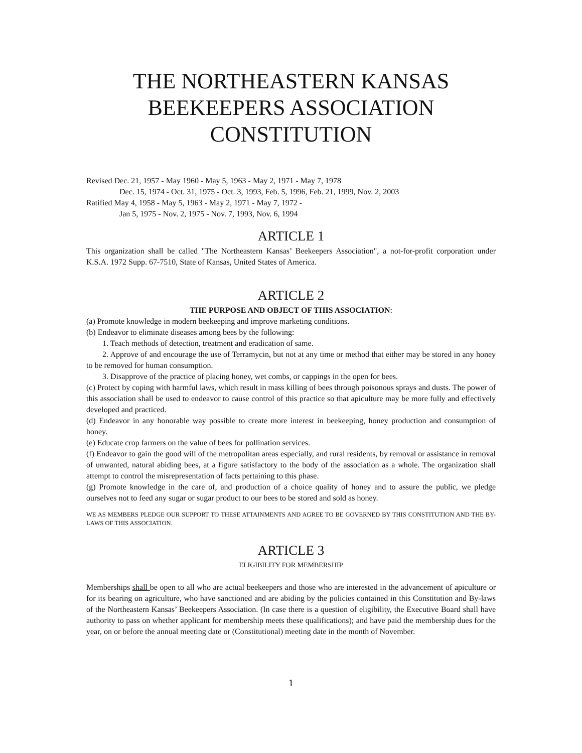THE NORTHEASTERN KANSAS
BEEKEEPERS ASSOCIATION
CONSTITUTION
Revised Dec. 21, 1957 - May 1960 - May 5, 1963 - May 2, 1971 - May 7, 1978
Dec. 15, 1974 - Oct. 31, 1975 - Oct. 3, 1993, Feb. 5, 1996, Feb. 21, 1999, Nov. 2, 2003
Ratified May 4, 1958 - May 5, 1963 - May 2, 1971 - May 7, 1972 -
Jan 5, 1975 - Nov. 2, 1975 - Nov. 7, 1993, Nov. 6, 1994
ARTICLE 1
This organization shall be called "The Northeastern Kansas’ Beekeepers Association", a not-for-profit corporation under K.S.A. 1972 Supp. 67-7510, State of Kansas, United States of America.
ARTICLE 2
THE PURPOSE AND OBJECT OF THIS ASSOCIATION:
(a) Promote knowledge in modern beekeeping and improve marketing conditions.
(b) Endeavor to eliminate diseases among bees by the following:
1. Teach methods of detection, treatment and eradication of same.
2. Approve of and encourage the use of Terramycin, but not at any time or method that either may be stored in any honey to be removed for human consumption.
3. Disapprove of the practice of placing honey, wet combs, or cappings in the open for bees.
(c) Protect by coping with harmful laws, which result in mass killing of bees through poisonous sprays and dusts. The power of this association shall be used to endeavor to cause control of this practice so that apiculture may be more fully and effectively developed and practiced.
(d) Endeavor in any honorable way possible to create more interest in beekeeping, honey production and consumption of honey.
(e) Educate crop farmers on the value of bees for pollination services.
(f) Endeavor to gain the good will of the metropolitan areas especially, and rural residents, by removal or assistance in removal of unwanted, natural abiding bees, at a figure satisfactory to the body of the association as a whole. The organization shall attempt to control the misrepresentation of facts pertaining to this phase.
(g) Promote knowledge in the care of, and production of a choice quality of honey and to assure the public, we pledge ourselves not to feed any sugar or sugar product to our bees to be stored and sold as honey.
WE AS MEMBERS PLEDGE OUR SUPPORT TO THESE ATTAINMENTS AND AGREE TO BE GOVERNED BY THIS CONSTITUTION AND THE BY-LAWS OF THIS ASSOCIATION.
ARTICLE 3
ELIGIBILITY FOR MEMBERSHIP
Memberships shall be open to all who are actual beekeepers and those who are interested in the advancement of apiculture or for its bearing on agriculture, who have sanctioned and are abiding by the policies contained in this Constitution and By-laws of the Northeastern Kansas’ Beekeepers Association. (In case there is a question of eligibility, the Executive Board shall have authority to pass on whether applicant for membership meets these qualifications); and have paid the membership dues for the year, on or before the annual meeting date or (Constitutional) meeting date in the month of November.
1